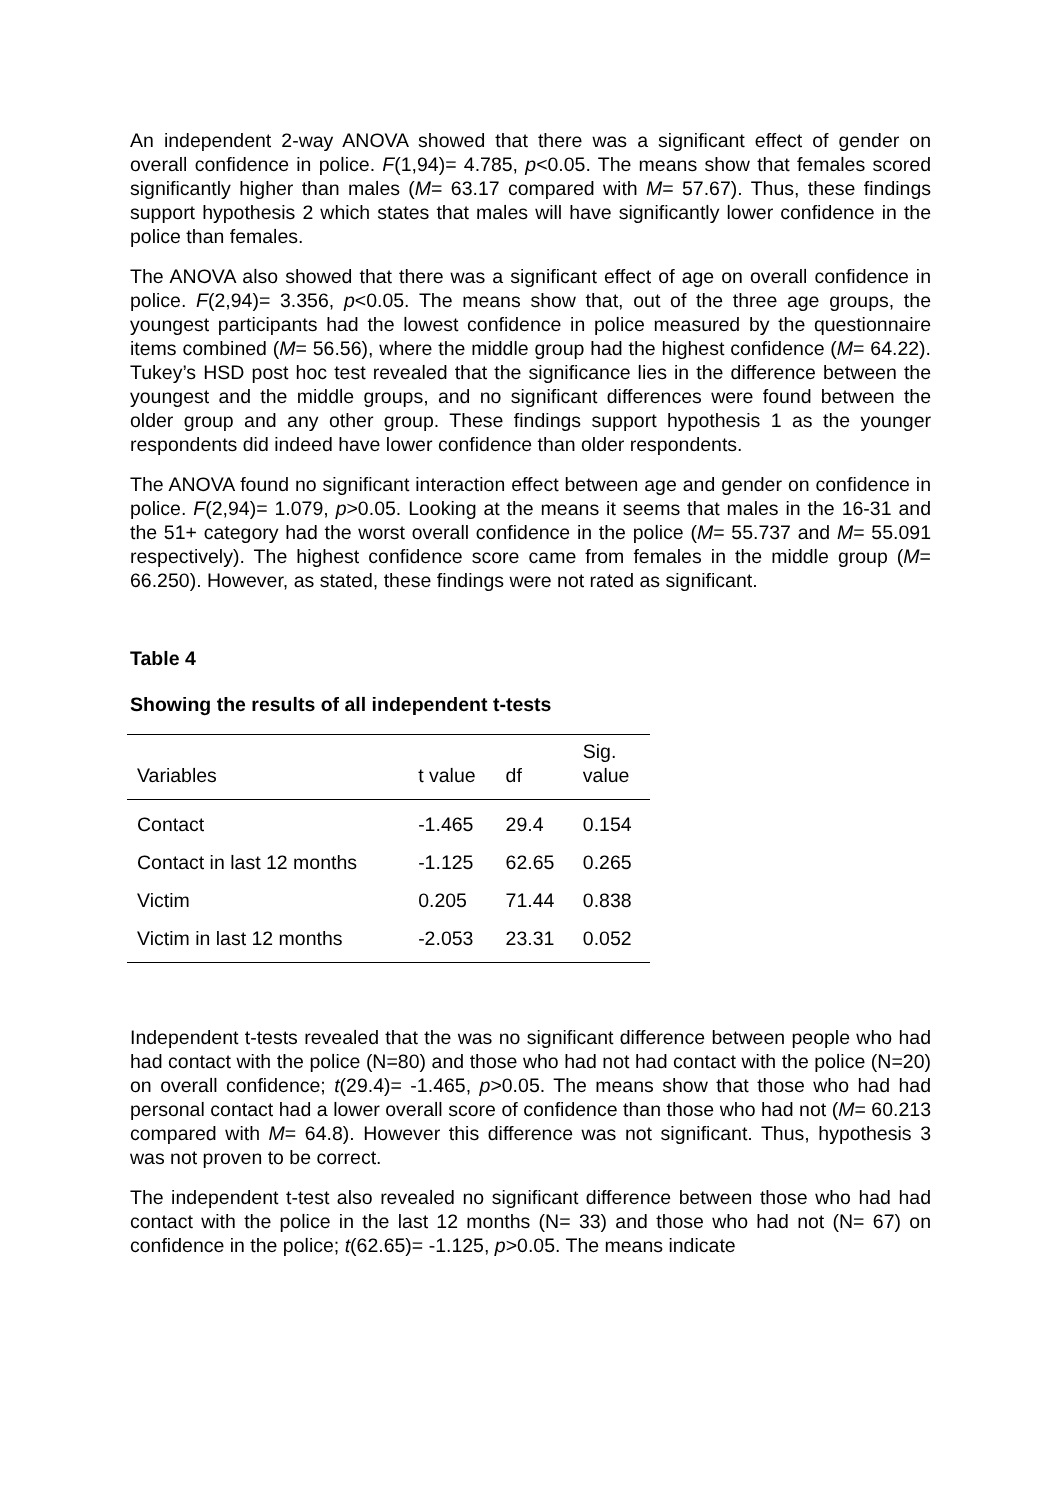An independent 2-way ANOVA showed that there was a significant effect of gender on overall confidence in police. F(1,94)= 4.785, p<0.05. The means show that females scored significantly higher than males (M= 63.17 compared with M= 57.67). Thus, these findings support hypothesis 2 which states that males will have significantly lower confidence in the police than females.
The ANOVA also showed that there was a significant effect of age on overall confidence in police. F(2,94)= 3.356, p<0.05. The means show that, out of the three age groups, the youngest participants had the lowest confidence in police measured by the questionnaire items combined (M= 56.56), where the middle group had the highest confidence (M= 64.22). Tukey’s HSD post hoc test revealed that the significance lies in the difference between the youngest and the middle groups, and no significant differences were found between the older group and any other group. These findings support hypothesis 1 as the younger respondents did indeed have lower confidence than older respondents.
The ANOVA found no significant interaction effect between age and gender on confidence in police. F(2,94)= 1.079, p>0.05. Looking at the means it seems that males in the 16-31 and the 51+ category had the worst overall confidence in the police (M= 55.737 and M= 55.091 respectively). The highest confidence score came from females in the middle group (M= 66.250). However, as stated, these findings were not rated as significant.
Table 4
Showing the results of all independent t-tests
| Variables | t value | df | Sig. value |
| --- | --- | --- | --- |
| Contact | -1.465 | 29.4 | 0.154 |
| Contact in last 12 months | -1.125 | 62.65 | 0.265 |
| Victim | 0.205 | 71.44 | 0.838 |
| Victim in last 12 months | -2.053 | 23.31 | 0.052 |
Independent t-tests revealed that the was no significant difference between people who had had contact with the police (N=80) and those who had not had contact with the police (N=20) on overall confidence; t(29.4)= -1.465, p>0.05. The means show that those who had had personal contact had a lower overall score of confidence than those who had not (M= 60.213 compared with M= 64.8). However this difference was not significant. Thus, hypothesis 3 was not proven to be correct.
The independent t-test also revealed no significant difference between those who had had contact with the police in the last 12 months (N= 33) and those who had not (N= 67) on confidence in the police; t(62.65)= -1.125, p>0.05. The means indicate